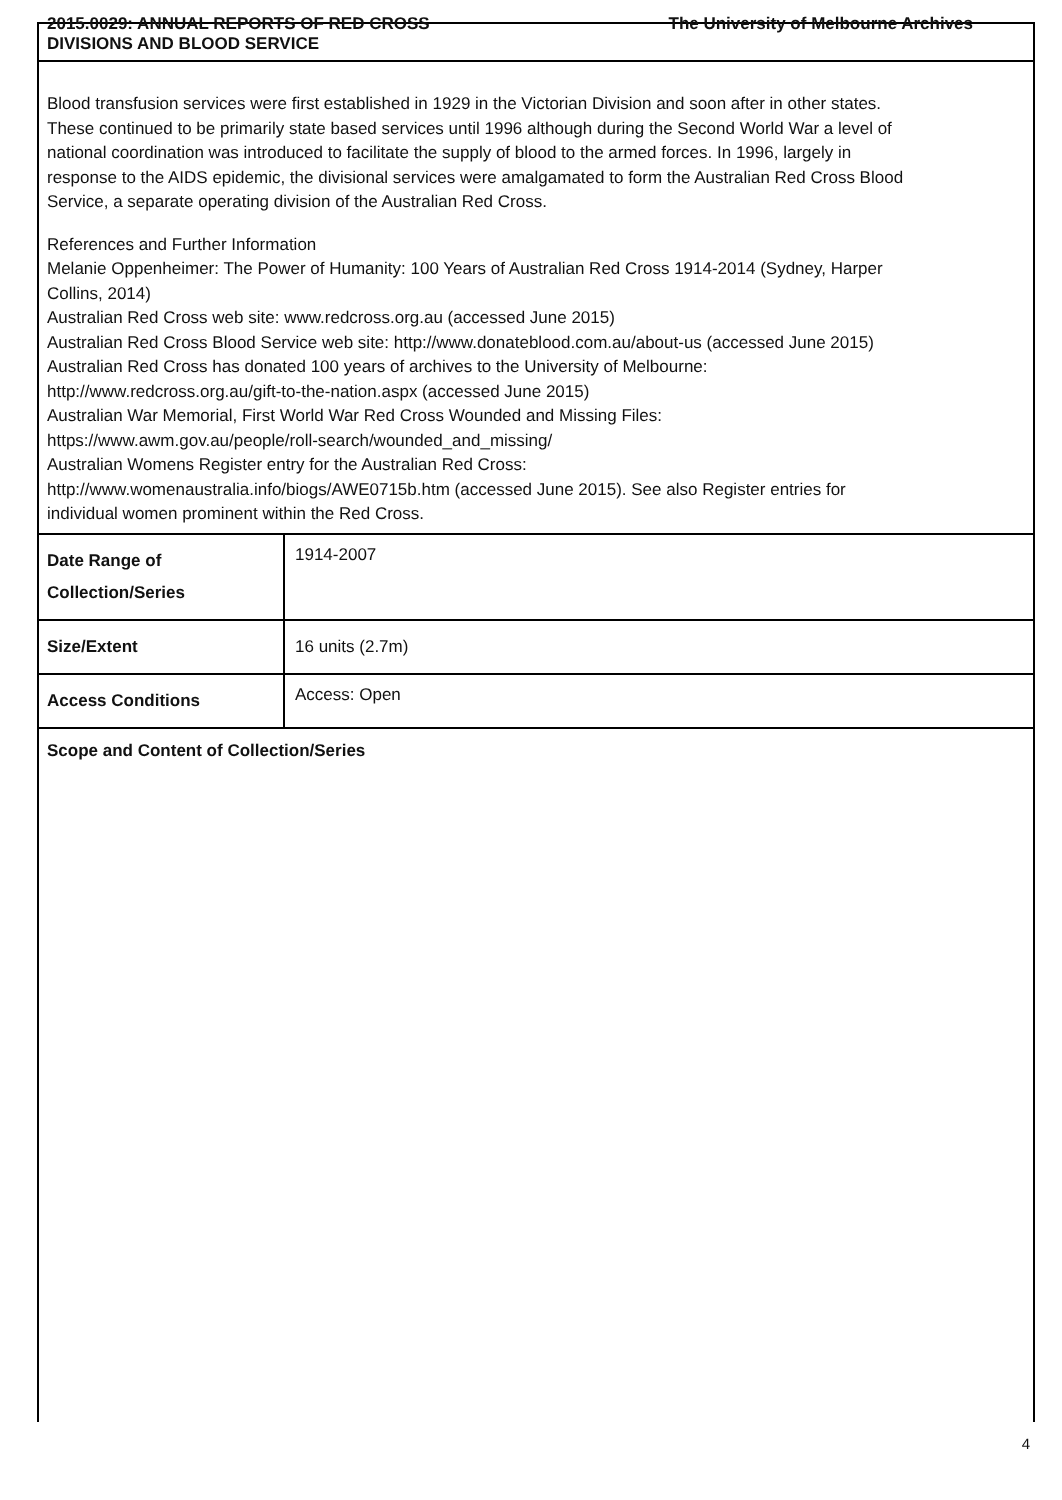2015.0029: ANNUAL REPORTS OF RED CROSS
DIVISIONS AND BLOOD SERVICE
The University of Melbourne Archives
Blood transfusion services were first established in 1929 in the Victorian Division and soon after in other states. These continued to be primarily state based services until 1996 although during the Second World War a level of national coordination was introduced to facilitate the supply of blood to the armed forces. In 1996, largely in response to the AIDS epidemic, the divisional services were amalgamated to form the Australian Red Cross Blood Service, a separate operating division of the Australian Red Cross.
References and Further Information
Melanie Oppenheimer: The Power of Humanity: 100 Years of Australian Red Cross 1914-2014 (Sydney, Harper Collins, 2014)
Australian Red Cross web site: www.redcross.org.au (accessed June 2015)
Australian Red Cross Blood Service web site: http://www.donateblood.com.au/about-us (accessed June 2015)
Australian Red Cross has donated 100 years of archives to the University of Melbourne: http://www.redcross.org.au/gift-to-the-nation.aspx (accessed June 2015)
Australian War Memorial, First World War Red Cross Wounded and Missing Files: https://www.awm.gov.au/people/roll-search/wounded_and_missing/
Australian Womens Register entry for the Australian Red Cross: http://www.womenaustralia.info/biogs/AWE0715b.htm (accessed June 2015). See also Register entries for individual women prominent within the Red Cross.
| Date Range of Collection/Series | 1914-2007 |
| Size/Extent | 16 units (2.7m) |
| Access Conditions | Access: Open |
Scope and Content of Collection/Series
4